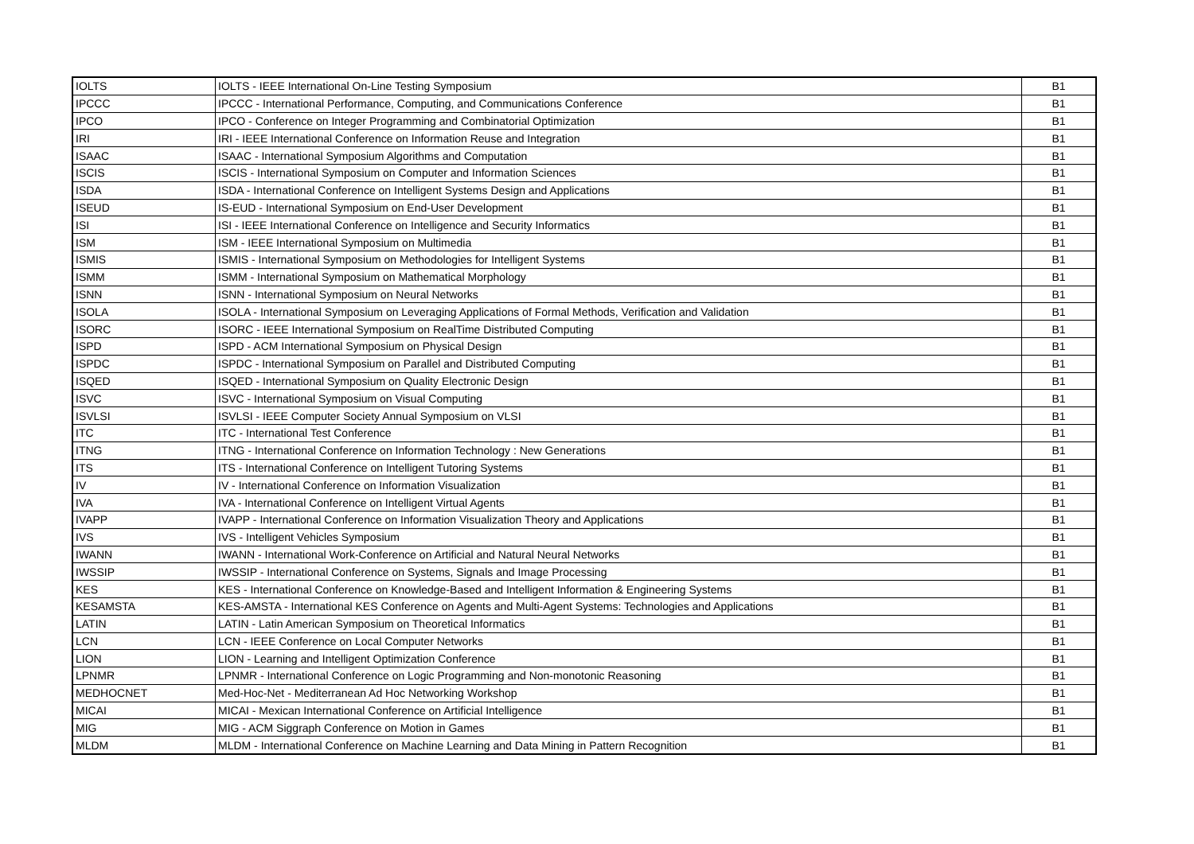| IOLTS | IOLTS - IEEE International On-Line Testing Symposium | B1 |
| IPCCC | IPCCC - International Performance, Computing, and Communications Conference | B1 |
| IPCO | IPCO - Conference on Integer Programming and Combinatorial Optimization | B1 |
| IRI | IRI - IEEE International Conference on Information Reuse and Integration | B1 |
| ISAAC | ISAAC - International Symposium Algorithms and Computation | B1 |
| ISCIS | ISCIS - International Symposium on Computer and Information Sciences | B1 |
| ISDA | ISDA - International Conference on Intelligent Systems Design and Applications | B1 |
| ISEUD | IS-EUD - International Symposium on End-User Development | B1 |
| ISI | ISI - IEEE International Conference on Intelligence and Security Informatics | B1 |
| ISM | ISM - IEEE International Symposium on Multimedia | B1 |
| ISMIS | ISMIS - International Symposium on Methodologies for Intelligent Systems | B1 |
| ISMM | ISMM - International Symposium on Mathematical Morphology | B1 |
| ISNN | ISNN - International Symposium on Neural Networks | B1 |
| ISOLA | ISOLA - International Symposium on Leveraging Applications of Formal Methods, Verification and Validation | B1 |
| ISORC | ISORC - IEEE International Symposium on RealTime Distributed Computing | B1 |
| ISPD | ISPD - ACM International Symposium on Physical Design | B1 |
| ISPDC | ISPDC - International Symposium on Parallel and Distributed Computing | B1 |
| ISQED | ISQED - International Symposium on Quality Electronic Design | B1 |
| ISVC | ISVC - International Symposium on Visual Computing | B1 |
| ISVLSI | ISVLSI - IEEE Computer Society Annual Symposium on VLSI | B1 |
| ITC | ITC - International Test Conference | B1 |
| ITNG | ITNG - International Conference on Information Technology : New Generations | B1 |
| ITS | ITS - International Conference on Intelligent Tutoring Systems | B1 |
| IV | IV - International Conference on Information Visualization | B1 |
| IVA | IVA - International Conference on Intelligent Virtual Agents | B1 |
| IVAPP | IVAPP - International Conference on Information Visualization Theory and Applications | B1 |
| IVS | IVS - Intelligent Vehicles Symposium | B1 |
| IWANN | IWANN - International Work-Conference on Artificial and Natural Neural Networks | B1 |
| IWSSIP | IWSSIP - International Conference on Systems, Signals and Image Processing | B1 |
| KES | KES - International Conference on Knowledge-Based and Intelligent Information & Engineering Systems | B1 |
| KESAMSTA | KES-AMSTA - International KES Conference on Agents and Multi-Agent Systems: Technologies and Applications | B1 |
| LATIN | LATIN - Latin American Symposium on Theoretical Informatics | B1 |
| LCN | LCN - IEEE Conference on Local Computer Networks | B1 |
| LION | LION - Learning and Intelligent Optimization Conference | B1 |
| LPNMR | LPNMR - International Conference on Logic Programming and Non-monotonic Reasoning | B1 |
| MEDHOCNET | Med-Hoc-Net - Mediterranean Ad Hoc Networking Workshop | B1 |
| MICAI | MICAI - Mexican International Conference on Artificial Intelligence | B1 |
| MIG | MIG - ACM Siggraph Conference on Motion in Games | B1 |
| MLDM | MLDM - International Conference on Machine Learning and Data Mining in Pattern Recognition | B1 |